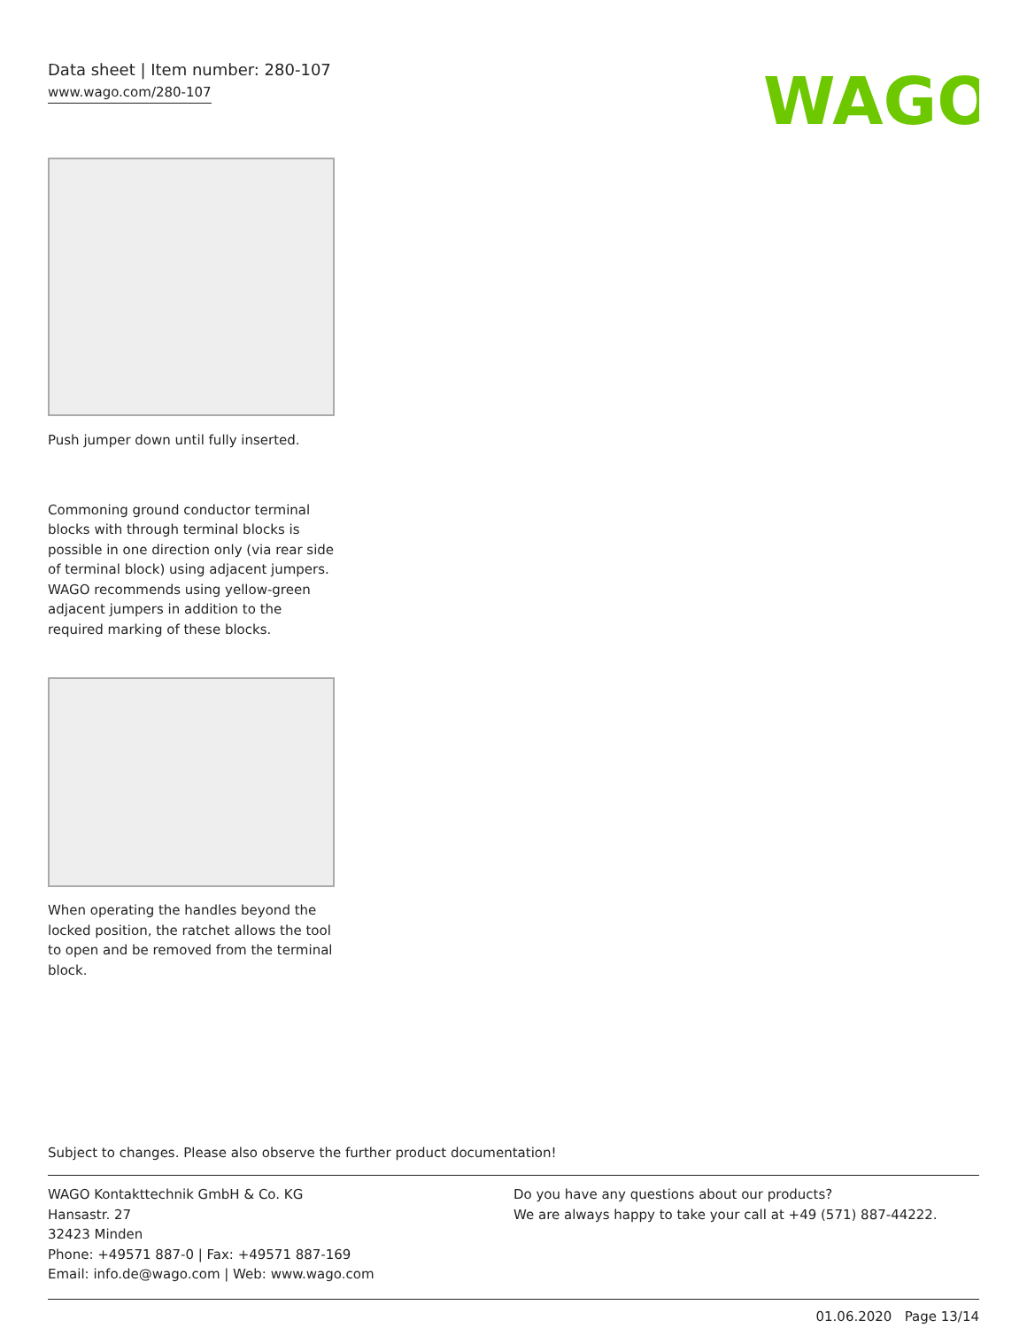Data sheet | Item number: 280-107
www.wago.com/280-107
WAGO
Push jumper down until fully inserted.
Commoning ground conductor terminal blocks with through terminal blocks is possible in one direction only (via rear side of terminal block) using adjacent jumpers. WAGO recommends using yellow-green adjacent jumpers in addition to the required marking of these blocks.
When operating the handles beyond the locked position, the ratchet allows the tool to open and be removed from the terminal block.
Subject to changes. Please also observe the further product documentation!
WAGO Kontakttechnik GmbH & Co. KG
Hansastr. 27
32423 Minden
Phone: +49571 887-0 | Fax: +49571 887-169
Email: info.de@wago.com | Web: www.wago.com
Do you have any questions about our products?
We are always happy to take your call at +49 (571) 887-44222.
01.06.2020 Page 13/14